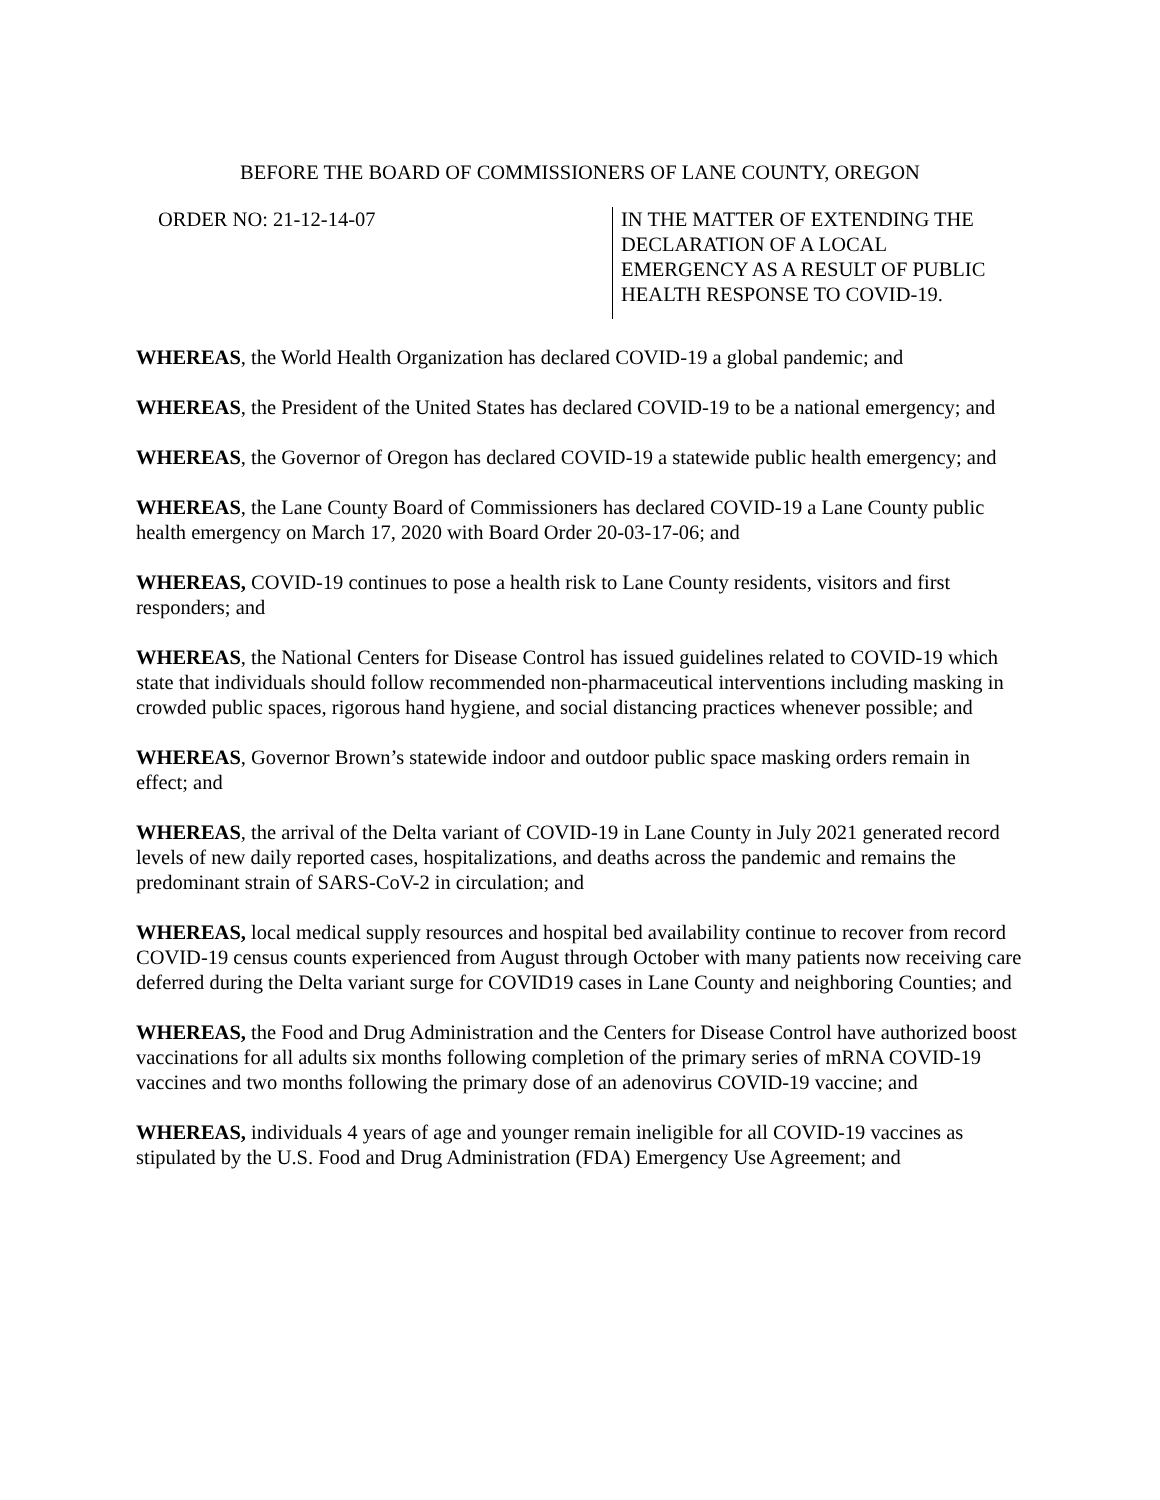BEFORE THE BOARD OF COMMISSIONERS OF LANE COUNTY, OREGON
ORDER NO: 21-12-14-07 IN THE MATTER OF EXTENDING THE
DECLARATION OF A LOCAL
EMERGENCY AS A RESULT OF PUBLIC
HEALTH RESPONSE TO COVID-19.
WHEREAS, the World Health Organization has declared COVID-19 a global pandemic; and
WHEREAS, the President of the United States has declared COVID-19 to be a national emergency; and
WHEREAS, the Governor of Oregon has declared COVID-19 a statewide public health emergency; and
WHEREAS, the Lane County Board of Commissioners has declared COVID-19 a Lane County public health emergency on March 17, 2020 with Board Order 20-03-17-06; and
WHEREAS, COVID-19 continues to pose a health risk to Lane County residents, visitors and first responders; and
WHEREAS, the National Centers for Disease Control has issued guidelines related to COVID-19 which state that individuals should follow recommended non-pharmaceutical interventions including masking in crowded public spaces, rigorous hand hygiene, and social distancing practices whenever possible; and
WHEREAS, Governor Brown’s statewide indoor and outdoor public space masking orders remain in effect; and
WHEREAS, the arrival of the Delta variant of COVID-19 in Lane County in July 2021 generated record levels of new daily reported cases, hospitalizations, and deaths across the pandemic and remains the predominant strain of SARS-CoV-2 in circulation; and
WHEREAS, local medical supply resources and hospital bed availability continue to recover from record COVID-19 census counts experienced from August through October with many patients now receiving care deferred during the Delta variant surge for COVID19 cases in Lane County and neighboring Counties; and
WHEREAS, the Food and Drug Administration and the Centers for Disease Control have authorized boost vaccinations for all adults six months following completion of the primary series of mRNA COVID-19 vaccines and two months following the primary dose of an adenovirus COVID-19 vaccine; and
WHEREAS, individuals 4 years of age and younger remain ineligible for all COVID-19 vaccines as stipulated by the U.S. Food and Drug Administration (FDA) Emergency Use Agreement; and